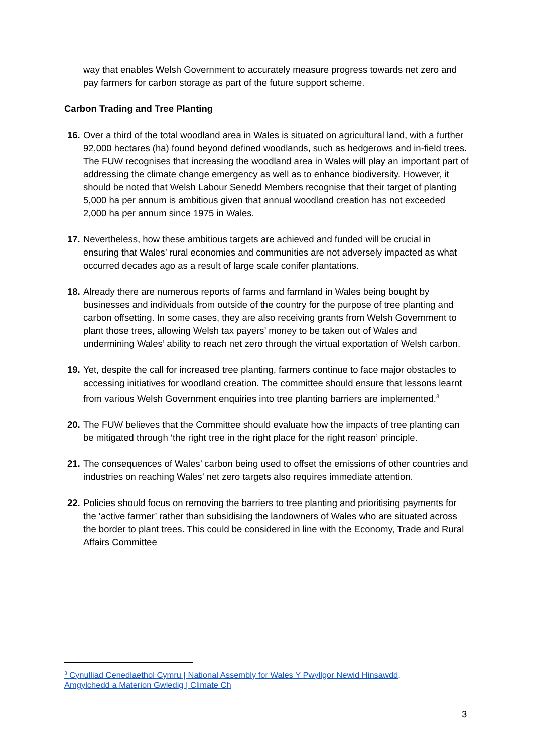way that enables Welsh Government to accurately measure progress towards net zero and pay farmers for carbon storage as part of the future support scheme.
Carbon Trading and Tree Planting
16. Over a third of the total woodland area in Wales is situated on agricultural land, with a further 92,000 hectares (ha) found beyond defined woodlands, such as hedgerows and in-field trees. The FUW recognises that increasing the woodland area in Wales will play an important part of addressing the climate change emergency as well as to enhance biodiversity. However, it should be noted that Welsh Labour Senedd Members recognise that their target of planting 5,000 ha per annum is ambitious given that annual woodland creation has not exceeded 2,000 ha per annum since 1975 in Wales.
17. Nevertheless, how these ambitious targets are achieved and funded will be crucial in ensuring that Wales’ rural economies and communities are not adversely impacted as what occurred decades ago as a result of large scale conifer plantations.
18. Already there are numerous reports of farms and farmland in Wales being bought by businesses and individuals from outside of the country for the purpose of tree planting and carbon offsetting. In some cases, they are also receiving grants from Welsh Government to plant those trees, allowing Welsh tax payers’ money to be taken out of Wales and undermining Wales’ ability to reach net zero through the virtual exportation of Welsh carbon.
19. Yet, despite the call for increased tree planting, farmers continue to face major obstacles to accessing initiatives for woodland creation. The committee should ensure that lessons learnt from various Welsh Government enquiries into tree planting barriers are implemented.<sup>3</sup>
20. The FUW believes that the Committee should evaluate how the impacts of tree planting can be mitigated through ‘the right tree in the right place for the right reason’ principle.
21. The consequences of Wales’ carbon being used to offset the emissions of other countries and industries on reaching Wales’ net zero targets also requires immediate attention.
22. Policies should focus on removing the barriers to tree planting and prioritising payments for the ‘active farmer’ rather than subsidising the landowners of Wales who are situated across the border to plant trees. This could be considered in line with the Economy, Trade and Rural Affairs Committee
<sup>3</sup> Cynulliad Cenedlaethol Cymru | National Assembly for Wales Y Pwyllgor Newid Hinsawdd, Amgylchedd a Materion Gwledig | Climate Ch
3